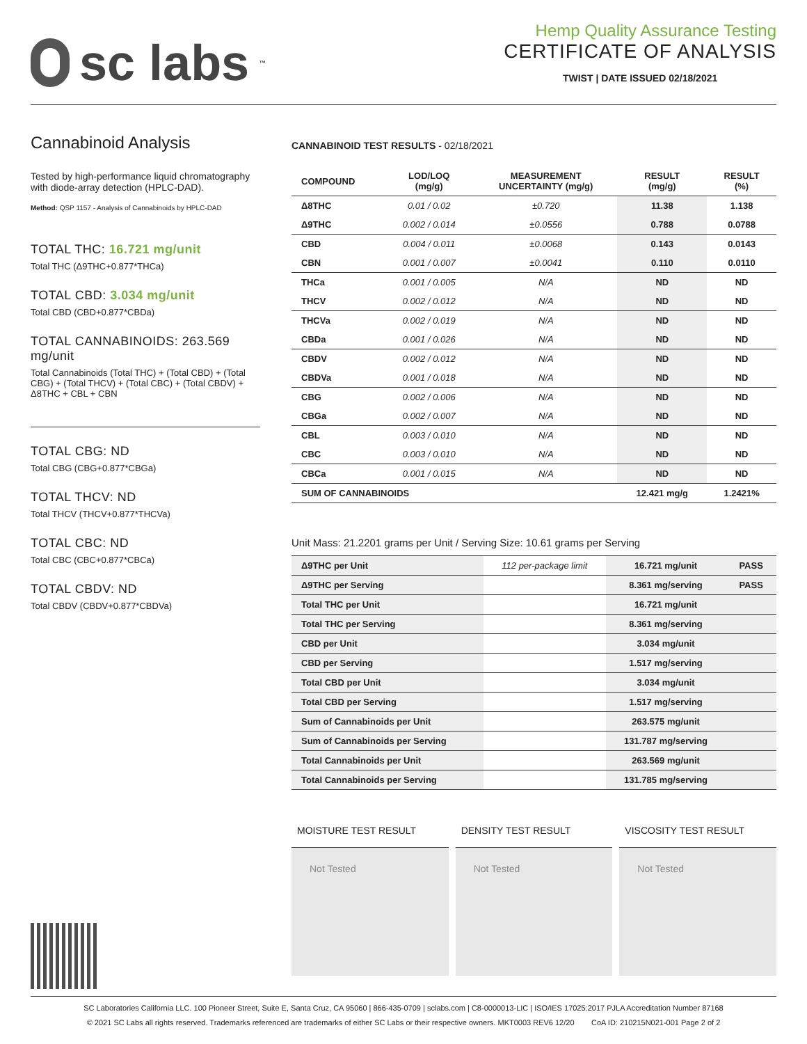sc labs<sup>™</sup>
Hemp Quality Assurance Testing
CERTIFICATE OF ANALYSIS
TWIST | DATE ISSUED 02/18/2021
Cannabinoid Analysis
Tested by high-performance liquid chromatography with diode-array detection (HPLC-DAD).
Method: QSP 1157 - Analysis of Cannabinoids by HPLC-DAD
TOTAL THC: 16.721 mg/unit
Total THC (Δ9THC+0.877*THCa)
TOTAL CBD: 3.034 mg/unit
Total CBD (CBD+0.877*CBDa)
TOTAL CANNABINOIDS: 263.569 mg/unit
Total Cannabinoids (Total THC) + (Total CBD) + (Total CBG) + (Total THCV) + (Total CBC) + (Total CBDV) + Δ8THC + CBL + CBN
TOTAL CBG: ND
Total CBG (CBG+0.877*CBGa)
TOTAL THCV: ND
Total THCV (THCV+0.877*THCVa)
TOTAL CBC: ND
Total CBC (CBC+0.877*CBCa)
TOTAL CBDV: ND
Total CBDV (CBDV+0.877*CBDVa)
CANNABINOID TEST RESULTS - 02/18/2021
| COMPOUND | LOD/LOQ (mg/g) | MEASUREMENT UNCERTAINTY (mg/g) | RESULT (mg/g) | RESULT (%) |
| --- | --- | --- | --- | --- |
| Δ8THC | 0.01 / 0.02 | ±0.720 | 11.38 | 1.138 |
| Δ9THC | 0.002 / 0.014 | ±0.0556 | 0.788 | 0.0788 |
| CBD | 0.004 / 0.011 | ±0.0068 | 0.143 | 0.0143 |
| CBN | 0.001 / 0.007 | ±0.0041 | 0.110 | 0.0110 |
| THCa | 0.001 / 0.005 | N/A | ND | ND |
| THCV | 0.002 / 0.012 | N/A | ND | ND |
| THCVa | 0.002 / 0.019 | N/A | ND | ND |
| CBDa | 0.001 / 0.026 | N/A | ND | ND |
| CBDV | 0.002 / 0.012 | N/A | ND | ND |
| CBDVa | 0.001 / 0.018 | N/A | ND | ND |
| CBG | 0.002 / 0.006 | N/A | ND | ND |
| CBGa | 0.002 / 0.007 | N/A | ND | ND |
| CBL | 0.003 / 0.010 | N/A | ND | ND |
| CBC | 0.003 / 0.010 | N/A | ND | ND |
| CBCa | 0.001 / 0.015 | N/A | ND | ND |
| SUM OF CANNABINOIDS | | | 12.421 mg/g | 1.2421% |
Unit Mass: 21.2201 grams per Unit / Serving Size: 10.61 grams per Serving
| Δ9THC per Unit | 112 per-package limit | 16.721 mg/unit | PASS |
| Δ9THC per Serving | | 8.361 mg/serving | PASS |
| Total THC per Unit | | 16.721 mg/unit | |
| Total THC per Serving | | 8.361 mg/serving | |
| CBD per Unit | | 3.034 mg/unit | |
| CBD per Serving | | 1.517 mg/serving | |
| Total CBD per Unit | | 3.034 mg/unit | |
| Total CBD per Serving | | 1.517 mg/serving | |
| Sum of Cannabinoids per Unit | | 263.575 mg/unit | |
| Sum of Cannabinoids per Serving | | 131.787 mg/serving | |
| Total Cannabinoids per Unit | | 263.569 mg/unit | |
| Total Cannabinoids per Serving | | 131.785 mg/serving | |
MOISTURE TEST RESULT
Not Tested
DENSITY TEST RESULT
Not Tested
VISCOSITY TEST RESULT
Not Tested
SC Laboratories California LLC. 100 Pioneer Street, Suite E, Santa Cruz, CA 95060 | 866-435-0709 | sclabs.com | C8-0000013-LIC | ISO/IES 17025:2017 PJLA Accreditation Number 87168
© 2021 SC Labs all rights reserved. Trademarks referenced are trademarks of either SC Labs or their respective owners. MKT0003 REV6 12/20 CoA ID: 210215N021-001 Page 2 of 2